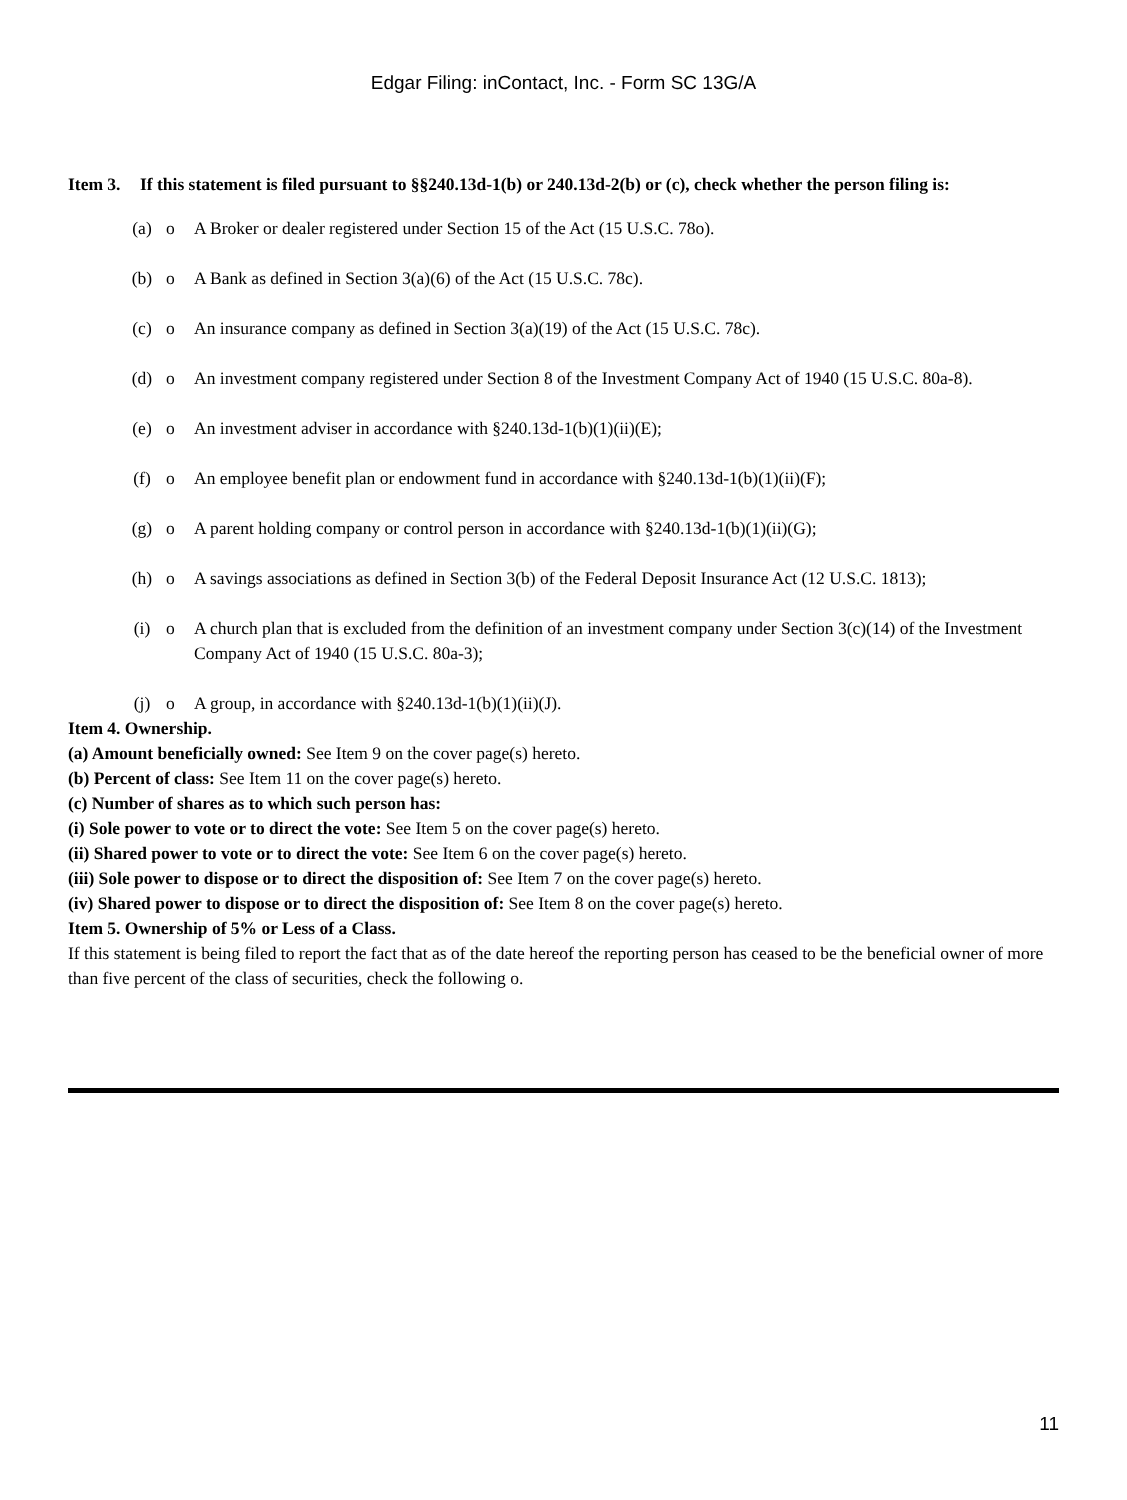Edgar Filing: inContact, Inc. - Form SC 13G/A
Item 3. If this statement is filed pursuant to §§240.13d-1(b) or 240.13d-2(b) or (c), check whether the person filing is:
(a) o A Broker or dealer registered under Section 15 of the Act (15 U.S.C. 78o).
(b) o A Bank as defined in Section 3(a)(6) of the Act (15 U.S.C. 78c).
(c) o An insurance company as defined in Section 3(a)(19) of the Act (15 U.S.C. 78c).
(d) o An investment company registered under Section 8 of the Investment Company Act of 1940 (15 U.S.C. 80a-8).
(e) o An investment adviser in accordance with §240.13d-1(b)(1)(ii)(E);
(f) o An employee benefit plan or endowment fund in accordance with §240.13d-1(b)(1)(ii)(F);
(g) o A parent holding company or control person in accordance with §240.13d-1(b)(1)(ii)(G);
(h) o A savings associations as defined in Section 3(b) of the Federal Deposit Insurance Act (12 U.S.C. 1813);
(i) o A church plan that is excluded from the definition of an investment company under Section 3(c)(14) of the Investment Company Act of 1940 (15 U.S.C. 80a-3);
(j) o A group, in accordance with §240.13d-1(b)(1)(ii)(J).
Item 4. Ownership.
(a) Amount beneficially owned: See Item 9 on the cover page(s) hereto.
(b) Percent of class: See Item 11 on the cover page(s) hereto.
(c) Number of shares as to which such person has:
(i) Sole power to vote or to direct the vote: See Item 5 on the cover page(s) hereto.
(ii) Shared power to vote or to direct the vote: See Item 6 on the cover page(s) hereto.
(iii) Sole power to dispose or to direct the disposition of: See Item 7 on the cover page(s) hereto.
(iv) Shared power to dispose or to direct the disposition of: See Item 8 on the cover page(s) hereto.
Item 5. Ownership of 5% or Less of a Class.
If this statement is being filed to report the fact that as of the date hereof the reporting person has ceased to be the beneficial owner of more than five percent of the class of securities, check the following o.
11